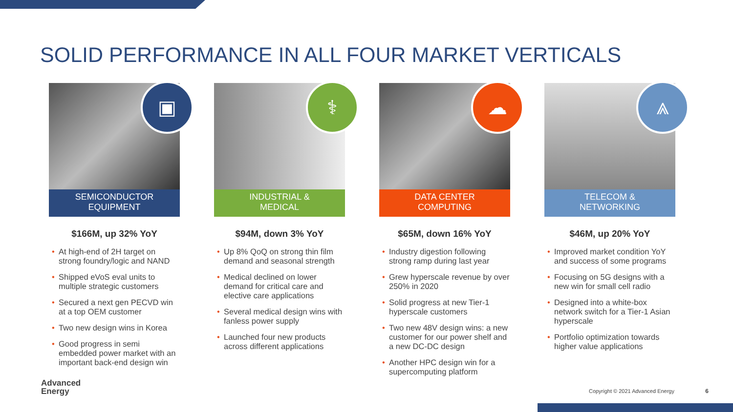SOLID PERFORMANCE IN ALL FOUR MARKET VERTICALS
▣
SEMICONDUCTOR
EQUIPMENT
$166M, up 32% YoY
At high-end of 2H target on strong foundry/logic and NAND
Shipped eVoS eval units to multiple strategic customers
Secured a next gen PECVD win at a top OEM customer
Two new design wins in Korea
Good progress in semi embedded power market with an important back-end design win
⚕
INDUSTRIAL &
MEDICAL
$94M, down 3% YoY
Up 8% QoQ on strong thin film demand and seasonal strength
Medical declined on lower demand for critical care and elective care applications
Several medical design wins with fanless power supply
Launched four new products across different applications
☁
DATA CENTER
COMPUTING
$65M, down 16% YoY
Industry digestion following strong ramp during last year
Grew hyperscale revenue by over 250% in 2020
Solid progress at new Tier-1 hyperscale customers
Two new 48V design wins: a new customer for our power shelf and a new DC-DC design
Another HPC design win for a supercomputing platform
⩓
TELECOM &
NETWORKING
$46M, up 20% YoY
Improved market condition YoY and success of some programs
Focusing on 5G designs with a new win for small cell radio
Designed into a white-box network switch for a Tier-1 Asian hyperscale
Portfolio optimization towards higher value applications
Advanced
Energy
Copyright © 2021 Advanced Energy
6